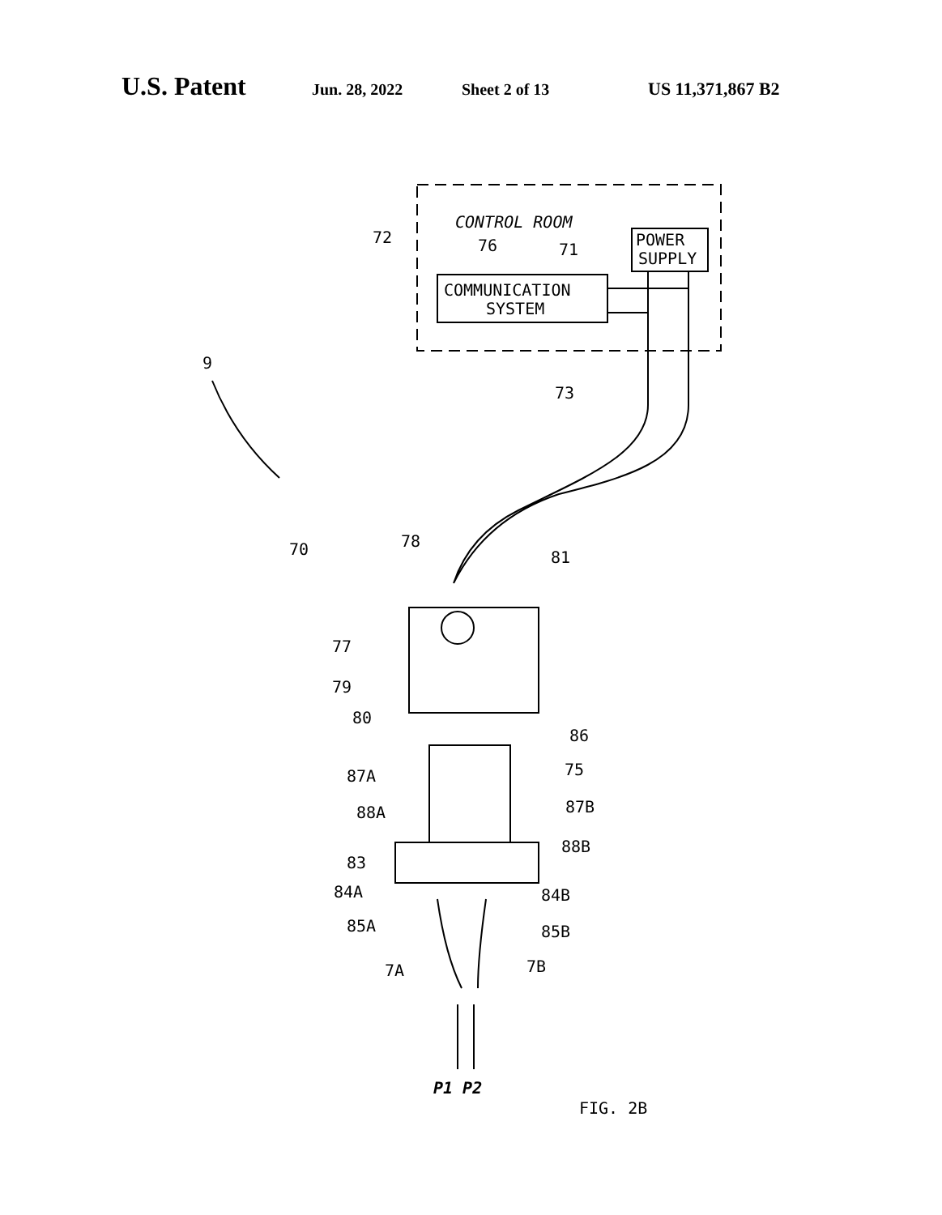U.S. Patent Jun. 28, 2022 Sheet 2 of 13 US 11,371,867 B2
CONTROL ROOM
72
76
71
POWER
SUPPLY
COMMUNICATION
SYSTEM
9
73
70
78
81
77
79
80
86
75
87A
87B
88A
88B
83
84A
84B
85A
85B
7A
7B
P1 P2
FIG. 2B